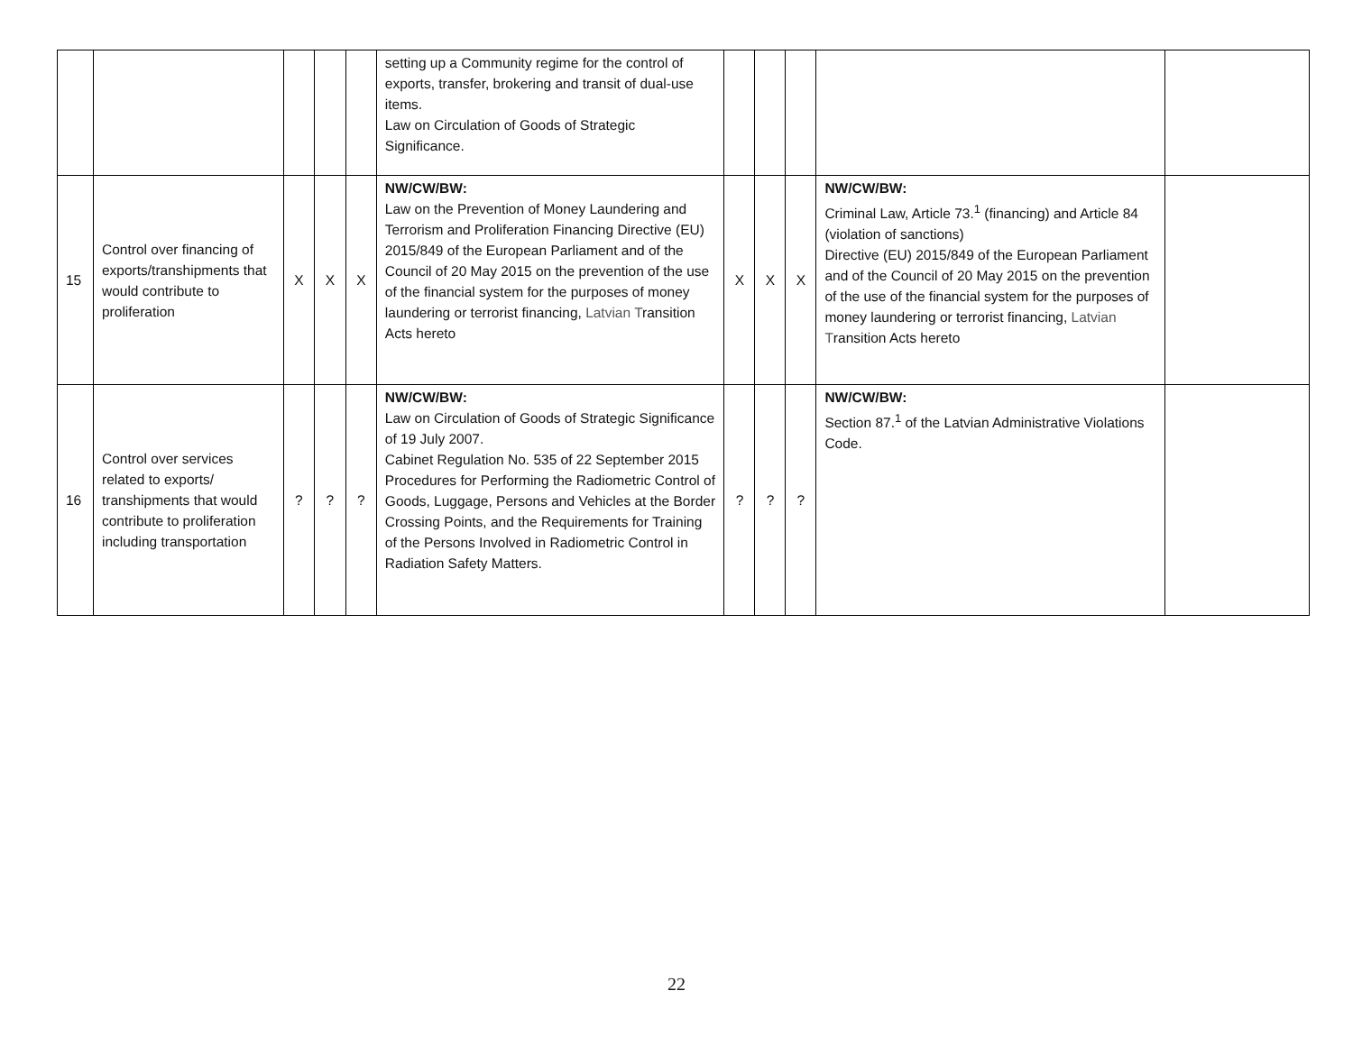| | | | | | setting up a Community regime for the control of exports, transfer, brokering and transit of dual-use items. Law on Circulation of Goods of Strategic Significance. | | | | | |
| 15 | Control over financing of exports/transhipments that would contribute to proliferation | X | X | X | NW/CW/BW: Law on the Prevention of Money Laundering and Terrorism and Proliferation Financing Directive (EU) 2015/849 of the European Parliament and of the Council of 20 May 2015 on the prevention of the use of the financial system for the purposes of money laundering or terrorist financing, Latvian T ransition Acts hereto | X | X | X | NW/CW/BW: Criminal Law, Article 73.<sup>1</sup> (financing) and Article 84 (violation of sanctions) Directive (EU) 2015/849 of the European Parliament and of the Council of 20 May 2015 on the prevention of the use of the financial system for the purposes of money laundering or terrorist financing, Latvian T ransition Acts hereto | |
| 16 | Control over services related to exports/ transhipments that would contribute to proliferation including transportation | ? | ? | ? | NW/CW/BW: Law on Circulation of Goods of Strategic Significance of 19 July 2007. Cabinet Regulation No. 535 of 22 September 2015 Procedures for Performing the Radiometric Control of Goods, Luggage, Persons and Vehicles at the Border Crossing Points, and the Requirements for Training of the Persons Involved in Radiometric Control in Radiation Safety Matters. | ? | ? | ? | NW/CW/BW: Section 87.<sup>1</sup> of the Latvian Administrative Violations Code. | |
22